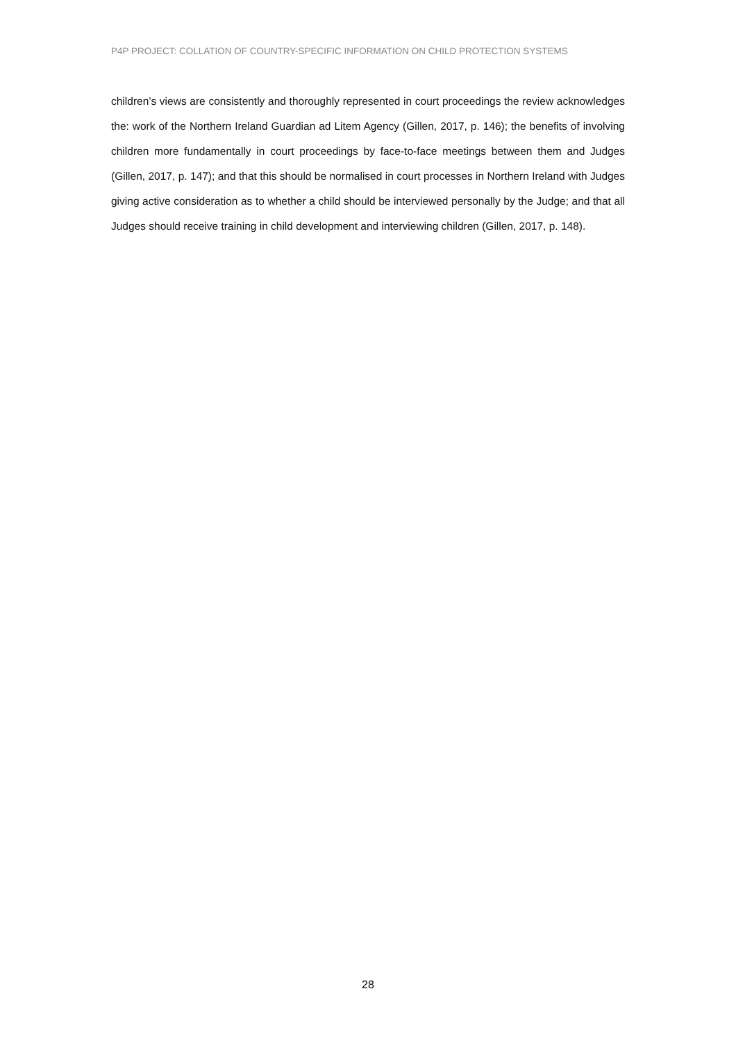P4P PROJECT: COLLATION OF COUNTRY-SPECIFIC INFORMATION ON CHILD PROTECTION SYSTEMS
children’s views are consistently and thoroughly represented in court proceedings the review acknowledges the: work of the Northern Ireland Guardian ad Litem Agency (Gillen, 2017, p. 146); the benefits of involving children more fundamentally in court proceedings by face-to-face meetings between them and Judges (Gillen, 2017, p. 147); and that this should be normalised in court processes in Northern Ireland with Judges giving active consideration as to whether a child should be interviewed personally by the Judge; and that all Judges should receive training in child development and interviewing children (Gillen, 2017, p. 148).
28